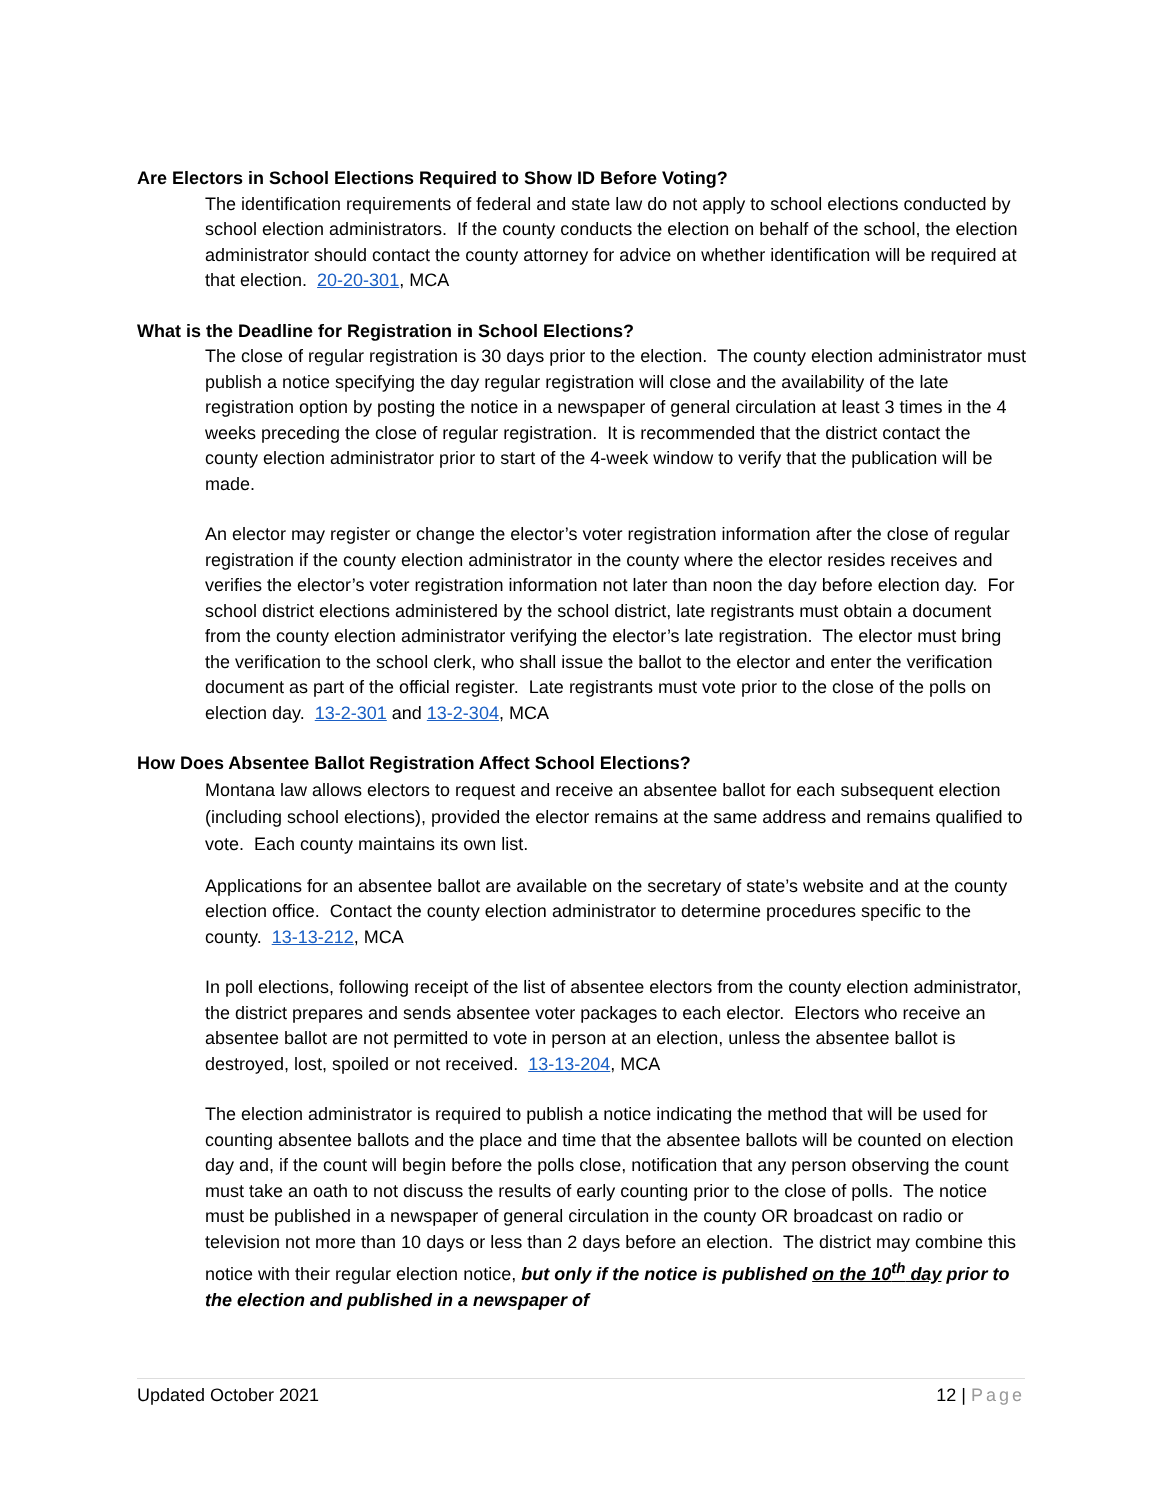Are Electors in School Elections Required to Show ID Before Voting?
The identification requirements of federal and state law do not apply to school elections conducted by school election administrators. If the county conducts the election on behalf of the school, the election administrator should contact the county attorney for advice on whether identification will be required at that election. 20-20-301, MCA
What is the Deadline for Registration in School Elections?
The close of regular registration is 30 days prior to the election. The county election administrator must publish a notice specifying the day regular registration will close and the availability of the late registration option by posting the notice in a newspaper of general circulation at least 3 times in the 4 weeks preceding the close of regular registration. It is recommended that the district contact the county election administrator prior to start of the 4-week window to verify that the publication will be made.
An elector may register or change the elector’s voter registration information after the close of regular registration if the county election administrator in the county where the elector resides receives and verifies the elector’s voter registration information not later than noon the day before election day. For school district elections administered by the school district, late registrants must obtain a document from the county election administrator verifying the elector’s late registration. The elector must bring the verification to the school clerk, who shall issue the ballot to the elector and enter the verification document as part of the official register. Late registrants must vote prior to the close of the polls on election day. 13-2-301 and 13-2-304, MCA
How Does Absentee Ballot Registration Affect School Elections?
Montana law allows electors to request and receive an absentee ballot for each subsequent election (including school elections), provided the elector remains at the same address and remains qualified to vote. Each county maintains its own list.
Applications for an absentee ballot are available on the secretary of state’s website and at the county election office. Contact the county election administrator to determine procedures specific to the county. 13-13-212, MCA
In poll elections, following receipt of the list of absentee electors from the county election administrator, the district prepares and sends absentee voter packages to each elector. Electors who receive an absentee ballot are not permitted to vote in person at an election, unless the absentee ballot is destroyed, lost, spoiled or not received. 13-13-204, MCA
The election administrator is required to publish a notice indicating the method that will be used for counting absentee ballots and the place and time that the absentee ballots will be counted on election day and, if the count will begin before the polls close, notification that any person observing the count must take an oath to not discuss the results of early counting prior to the close of polls. The notice must be published in a newspaper of general circulation in the county OR broadcast on radio or television not more than 10 days or less than 2 days before an election. The district may combine this notice with their regular election notice, but only if the notice is published on the 10<sup>th</sup> day prior to the election and published in a newspaper of
Updated October 2021 12 | Page